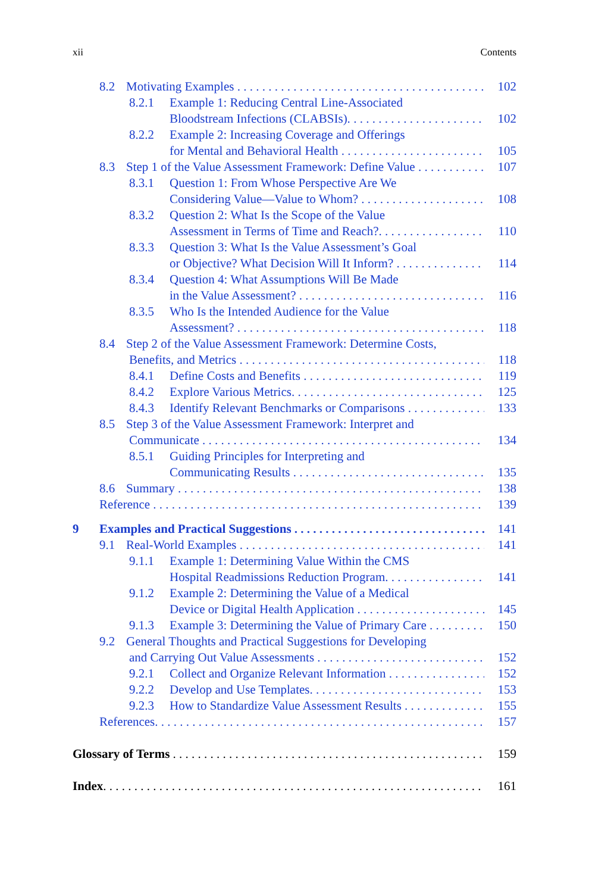xii Contents
8.2 Motivating Examples 102
8.2.1 Example 1: Reducing Central Line-Associated
Bloodstream Infections (CLABSIs). 102
8.2.2 Example 2: Increasing Coverage and Offerings
for Mental and Behavioral Health 105
8.3 Step 1 of the Value Assessment Framework: Define Value 107
8.3.1 Question 1: From Whose Perspective Are We
Considering Value—Value to Whom? 108
8.3.2 Question 2: What Is the Scope of the Value
Assessment in Terms of Time and Reach?. 110
8.3.3 Question 3: What Is the Value Assessment’s Goal
or Objective? What Decision Will It Inform? 114
8.3.4 Question 4: What Assumptions Will Be Made
in the Value Assessment? 116
8.3.5 Who Is the Intended Audience for the Value
Assessment? 118
8.4 Step 2 of the Value Assessment Framework: Determine Costs,
Benefits, and Metrics 118
8.4.1 Define Costs and Benefits 119
8.4.2 Explore Various Metrics. 125
8.4.3 Identify Relevant Benchmarks or Comparisons 133
8.5 Step 3 of the Value Assessment Framework: Interpret and
Communicate 134
8.5.1 Guiding Principles for Interpreting and
Communicating Results 135
8.6 Summary 138
Reference 139
9 Examples and Practical Suggestions 141
9.1 Real-World Examples 141
9.1.1 Example 1: Determining Value Within the CMS
Hospital Readmissions Reduction Program. 141
9.1.2 Example 2: Determining the Value of a Medical
Device or Digital Health Application 145
9.1.3 Example 3: Determining the Value of Primary Care 150
9.2 General Thoughts and Practical Suggestions for Developing
and Carrying Out Value Assessments 152
9.2.1 Collect and Organize Relevant Information 152
9.2.2 Develop and Use Templates. 153
9.2.3 How to Standardize Value Assessment Results 155
References. 157
Glossary of Terms 159
Index. 161